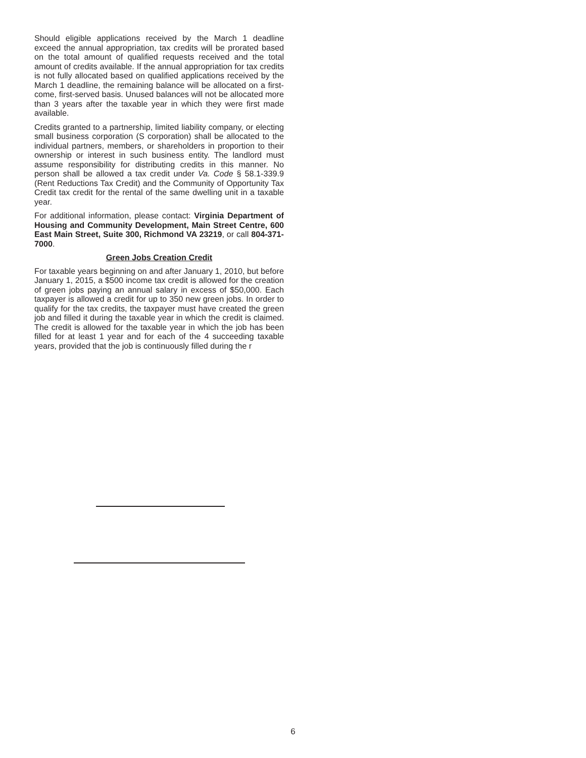Should eligible applications received by the March 1 deadline exceed the annual appropriation, tax credits will be prorated based on the total amount of qualified requests received and the total amount of credits available. If the annual appropriation for tax credits is not fully allocated based on qualified applications received by the March 1 deadline, the remaining balance will be allocated on a first-come, first-served basis. Unused balances will not be allocated more than 3 years after the taxable year in which they were first made available.
Credits granted to a partnership, limited liability company, or electing small business corporation (S corporation) shall be allocated to the individual partners, members, or shareholders in proportion to their ownership or interest in such business entity. The landlord must assume responsibility for distributing credits in this manner. No person shall be allowed a tax credit under Va. Code § 58.1-339.9 (Rent Reductions Tax Credit) and the Community of Opportunity Tax Credit tax credit for the rental of the same dwelling unit in a taxable year.
For additional information, please contact: Virginia Department of Housing and Community Development, Main Street Centre, 600 East Main Street, Suite 300, Richmond VA 23219, or call 804-371-7000.
Green Jobs Creation Credit
For taxable years beginning on and after January 1, 2010, but before January 1, 2015, a $500 income tax credit is allowed for the creation of green jobs paying an annual salary in excess of $50,000. Each taxpayer is allowed a credit for up to 350 new green jobs. In order to qualify for the tax credits, the taxpayer must have created the green job and filled it during the taxable year in which the credit is claimed. The credit is allowed for the taxable year in which the job has been filled for at least 1 year and for each of the 4 succeeding taxable years, provided that the job is continuously filled during the r
6